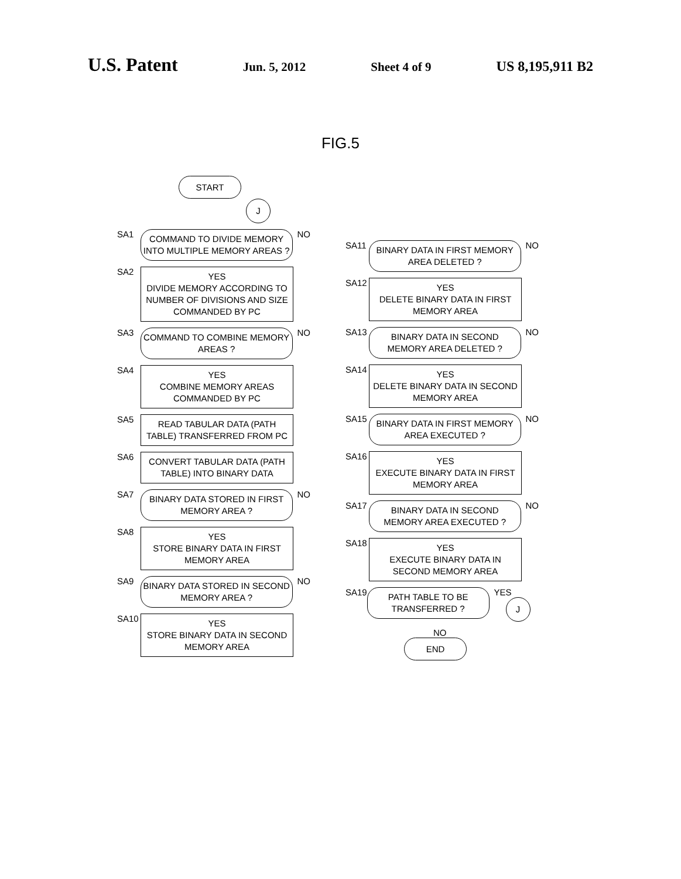U.S. Patent
Jun. 5, 2012 Sheet 4 of 9 US 8,195,911 B2
FIG.5
START
J
SA1
COMMAND TO DIVIDE MEMORY INTO MULTIPLE MEMORY AREAS ?
NO
SA2
YES
DIVIDE MEMORY ACCORDING TO NUMBER OF DIVISIONS AND SIZE COMMANDED BY PC
SA3
COMMAND TO COMBINE MEMORY AREAS ?
NO
SA4
YES
COMBINE MEMORY AREAS COMMANDED BY PC
SA5
READ TABULAR DATA (PATH TABLE) TRANSFERRED FROM PC
SA6
CONVERT TABULAR DATA (PATH TABLE) INTO BINARY DATA
SA7
BINARY DATA STORED IN FIRST MEMORY AREA ?
NO
SA8
YES
STORE BINARY DATA IN FIRST MEMORY AREA
SA9
BINARY DATA STORED IN SECOND MEMORY AREA ?
NO
SA10
YES
STORE BINARY DATA IN SECOND MEMORY AREA
SA11
BINARY DATA IN FIRST MEMORY AREA DELETED ?
NO
SA12
YES
DELETE BINARY DATA IN FIRST MEMORY AREA
SA13
BINARY DATA IN SECOND MEMORY AREA DELETED ?
NO
SA14
YES
DELETE BINARY DATA IN SECOND MEMORY AREA
SA15
BINARY DATA IN FIRST MEMORY AREA EXECUTED ?
NO
SA16
YES
EXECUTE BINARY DATA IN FIRST MEMORY AREA
SA17
BINARY DATA IN SECOND MEMORY AREA EXECUTED ?
NO
SA18
YES
EXECUTE BINARY DATA IN SECOND MEMORY AREA
SA19
PATH TABLE TO BE TRANSFERRED ?
YES J
NO
END